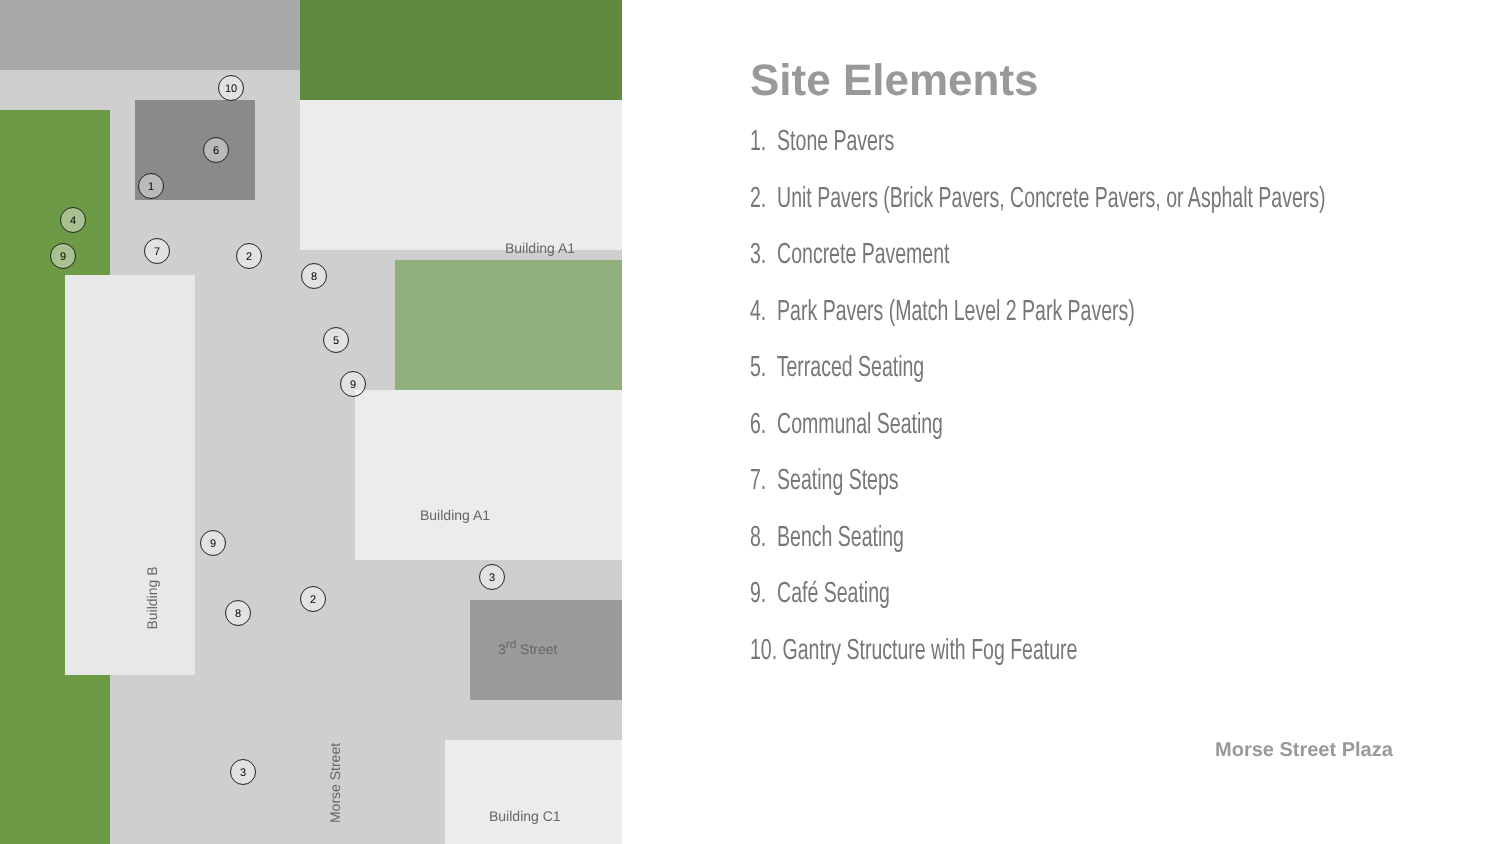Building A1
Building A1
Building B
3<sup>rd</sup> Street
Morse Street
Building C1
10
6
1
4
7 9 2
8
5
9
9
2
3
8
3
Site Elements
1. Stone Pavers
2. Unit Pavers (Brick Pavers, Concrete Pavers, or Asphalt Pavers)
3. Concrete Pavement
4. Park Pavers (Match Level 2 Park Pavers)
5. Terraced Seating
6. Communal Seating
7. Seating Steps
8. Bench Seating
9. Café Seating
10. Gantry Structure with Fog Feature
Morse Street Plaza